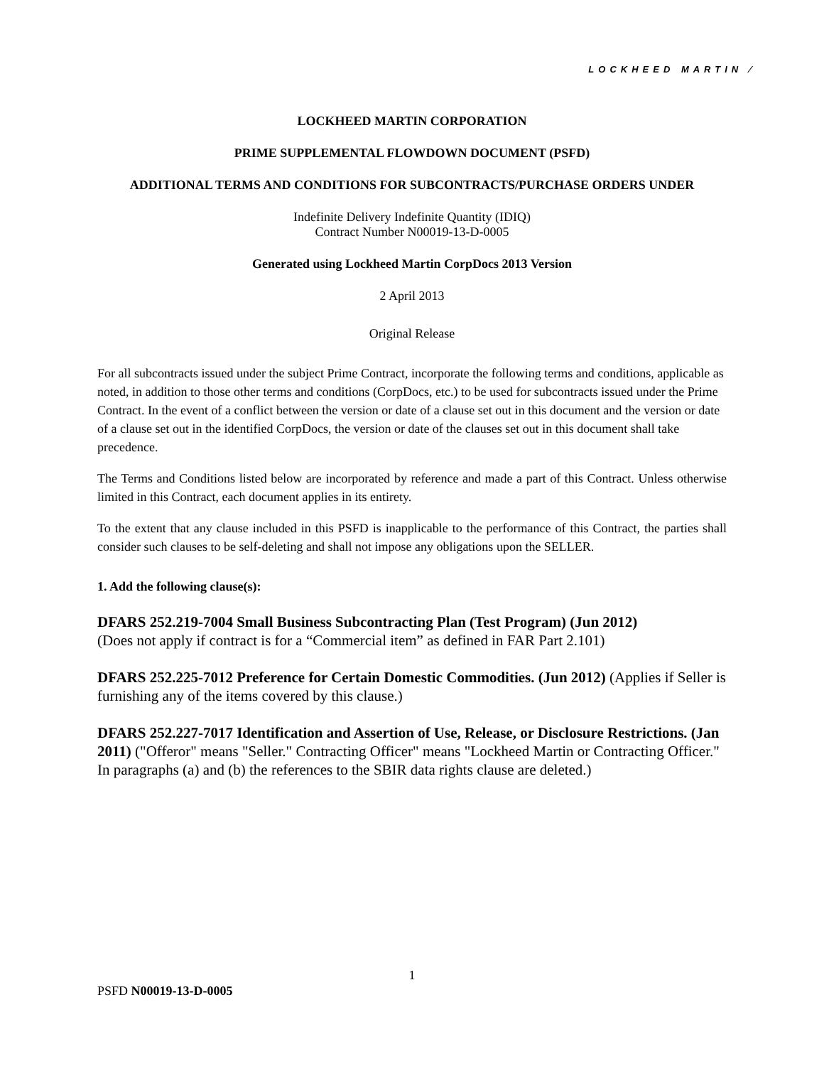LOCKHEED MARTIN ⁄
LOCKHEED MARTIN CORPORATION
PRIME SUPPLEMENTAL FLOWDOWN DOCUMENT (PSFD)
ADDITIONAL TERMS AND CONDITIONS FOR SUBCONTRACTS/PURCHASE ORDERS UNDER
Indefinite Delivery Indefinite Quantity (IDIQ)
Contract Number N00019-13-D-0005
Generated using Lockheed Martin CorpDocs 2013 Version
2 April 2013
Original Release
For all subcontracts issued under the subject Prime Contract, incorporate the following terms and conditions, applicable as noted, in addition to those other terms and conditions (CorpDocs, etc.) to be used for subcontracts issued under the Prime Contract. In the event of a conflict between the version or date of a clause set out in this document and the version or date of a clause set out in the identified CorpDocs, the version or date of the clauses set out in this document shall take precedence.
The Terms and Conditions listed below are incorporated by reference and made a part of this Contract. Unless otherwise limited in this Contract, each document applies in its entirety.
To the extent that any clause included in this PSFD is inapplicable to the performance of this Contract, the parties shall consider such clauses to be self-deleting and shall not impose any obligations upon the SELLER.
1. Add the following clause(s):
DFARS 252.219-7004 Small Business Subcontracting Plan (Test Program) (Jun 2012)
(Does not apply if contract is for a “Commercial item” as defined in FAR Part 2.101)
DFARS 252.225-7012 Preference for Certain Domestic Commodities. (Jun 2012) (Applies if Seller is furnishing any of the items covered by this clause.)
DFARS 252.227-7017 Identification and Assertion of Use, Release, or Disclosure Restrictions. (Jan 2011) ("Offeror" means "Seller." Contracting Officer" means "Lockheed Martin or Contracting Officer." In paragraphs (a) and (b) the references to the SBIR data rights clause are deleted.)
1
PSFD N00019-13-D-0005